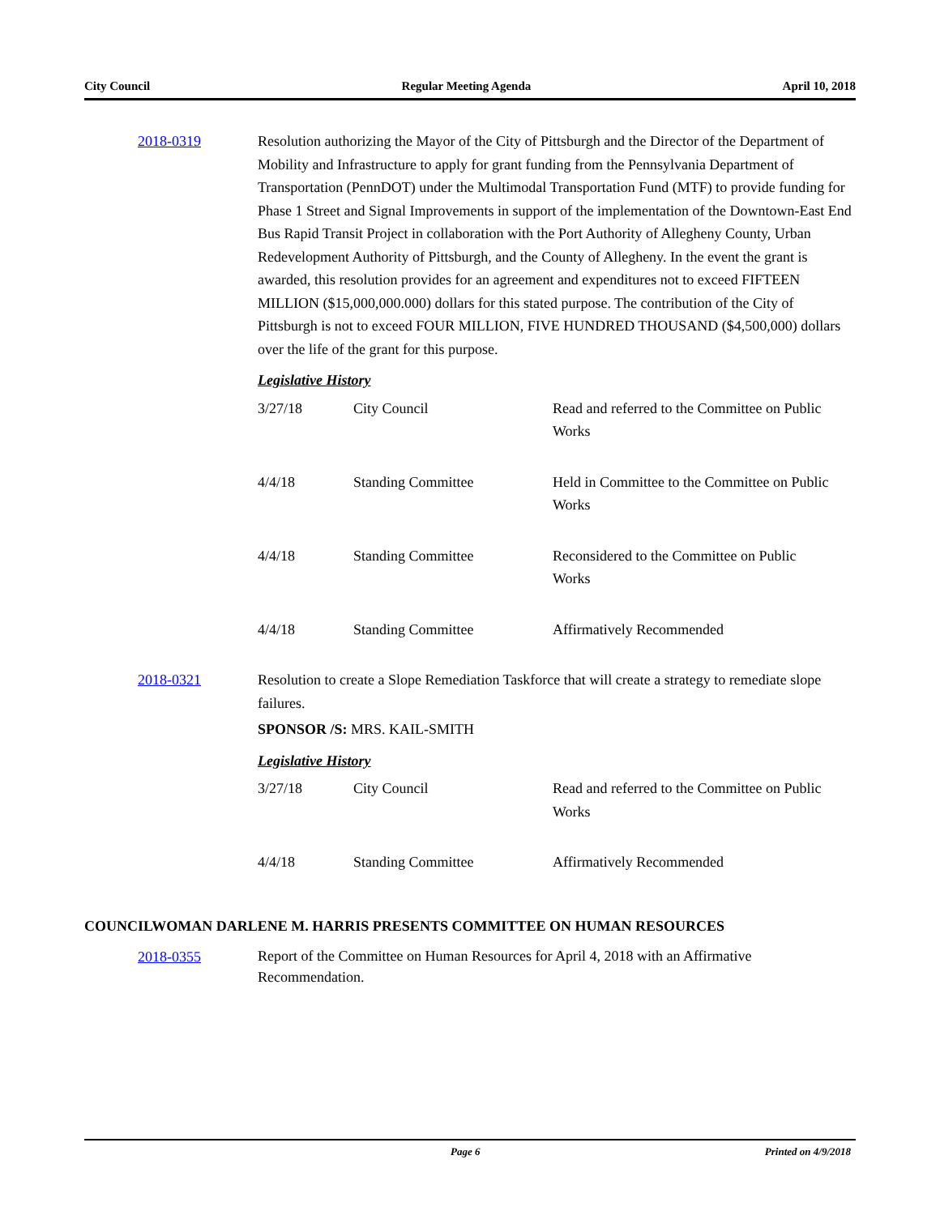City Council Regular Meeting Agenda April 10, 2018
2018-0319 Resolution authorizing the Mayor of the City of Pittsburgh and the Director of the Department of Mobility and Infrastructure to apply for grant funding from the Pennsylvania Department of Transportation (PennDOT) under the Multimodal Transportation Fund (MTF) to provide funding for Phase 1 Street and Signal Improvements in support of the implementation of the Downtown-East End Bus Rapid Transit Project in collaboration with the Port Authority of Allegheny County, Urban Redevelopment Authority of Pittsburgh, and the County of Allegheny. In the event the grant is awarded, this resolution provides for an agreement and expenditures not to exceed FIFTEEN MILLION ($15,000,000.000) dollars for this stated purpose. The contribution of the City of Pittsburgh is not to exceed FOUR MILLION, FIVE HUNDRED THOUSAND ($4,500,000) dollars over the life of the grant for this purpose.
Legislative History
| 3/27/18 | City Council | Read and referred to the Committee on Public Works |
| 4/4/18 | Standing Committee | Held in Committee to the Committee on Public Works |
| 4/4/18 | Standing Committee | Reconsidered to the Committee on Public Works |
| 4/4/18 | Standing Committee | Affirmatively Recommended |
2018-0321 Resolution to create a Slope Remediation Taskforce that will create a strategy to remediate slope failures.
SPONSOR /S: MRS. KAIL-SMITH
Legislative History
| 3/27/18 | City Council | Read and referred to the Committee on Public Works |
| 4/4/18 | Standing Committee | Affirmatively Recommended |
COUNCILWOMAN DARLENE M. HARRIS PRESENTS COMMITTEE ON HUMAN RESOURCES
2018-0355
Report of the Committee on Human Resources for April 4, 2018 with an Affirmative Recommendation.
Page 6 Printed on 4/9/2018